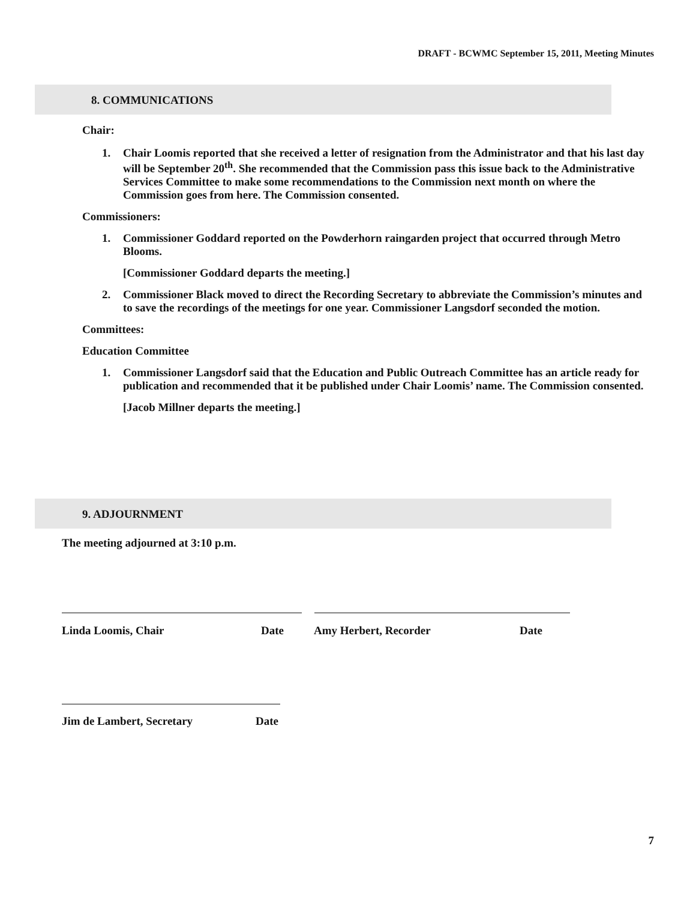DRAFT - BCWMC September 15, 2011, Meeting Minutes
8. COMMUNICATIONS
Chair:
1. Chair Loomis reported that she received a letter of resignation from the Administrator and that his last day will be September 20<sup>th</sup>. She recommended that the Commission pass this issue back to the Administrative Services Committee to make some recommendations to the Commission next month on where the Commission goes from here. The Commission consented.
Commissioners:
1. Commissioner Goddard reported on the Powderhorn raingarden project that occurred through Metro Blooms.
[Commissioner Goddard departs the meeting.]
2. Commissioner Black moved to direct the Recording Secretary to abbreviate the Commission’s minutes and to save the recordings of the meetings for one year. Commissioner Langsdorf seconded the motion.
Committees:
Education Committee
1. Commissioner Langsdorf said that the Education and Public Outreach Committee has an article ready for publication and recommended that it be published under Chair Loomis’ name. The Commission consented.
[Jacob Millner departs the meeting.]
9. ADJOURNMENT
The meeting adjourned at 3:10 p.m.
Linda Loomis, Chair Date Amy Herbert, Recorder Date
Jim de Lambert, Secretary Date
7